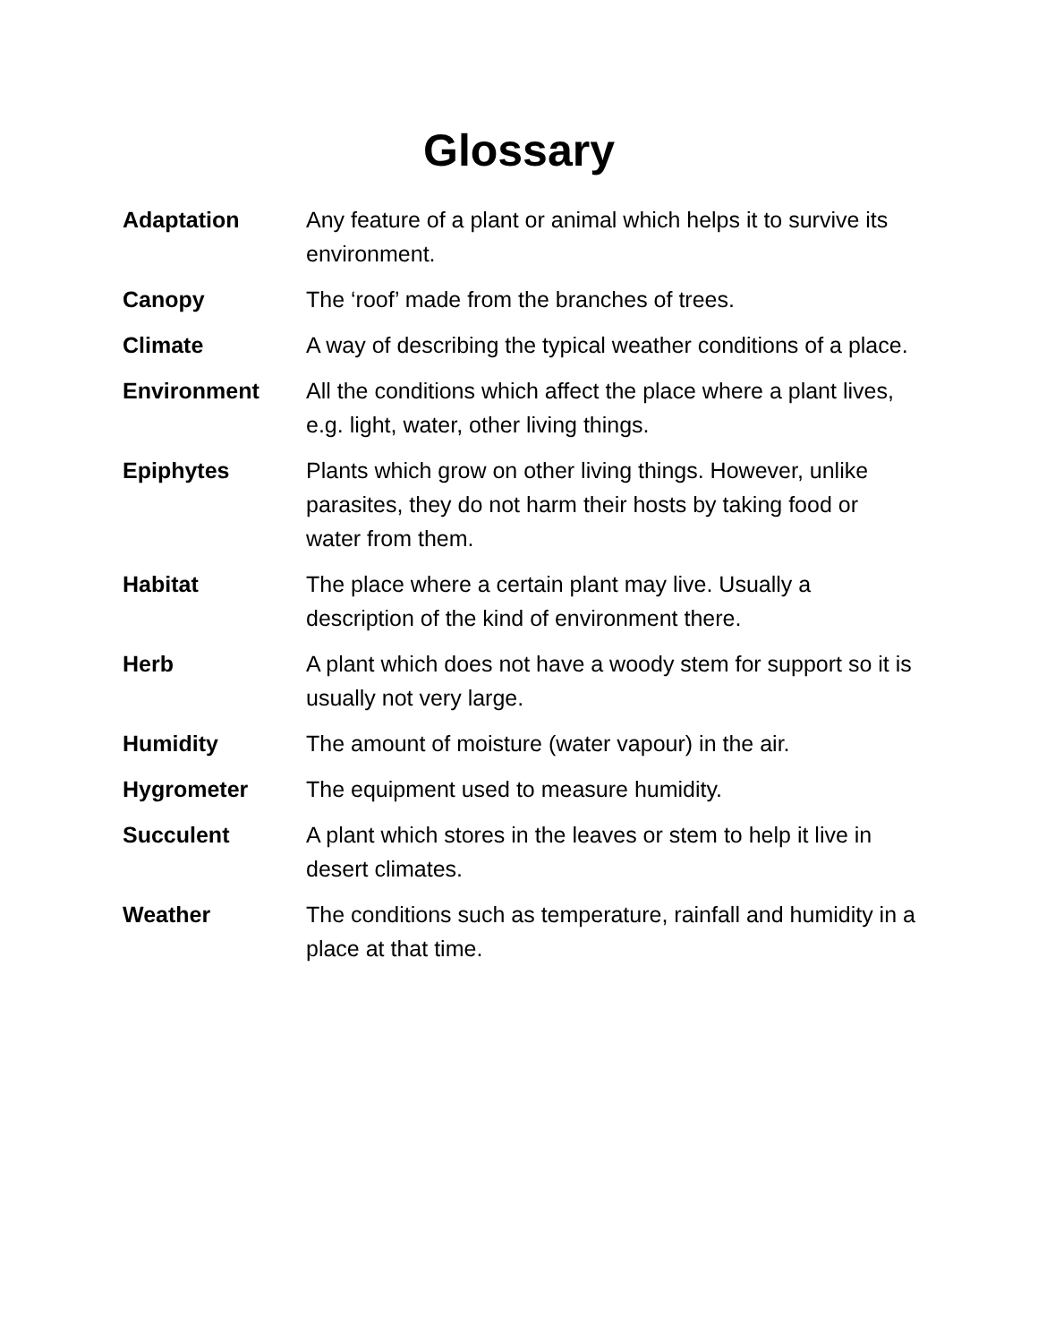Glossary
Adaptation Any feature of a plant or animal which helps it to survive its environment.
Canopy The ‘roof’ made from the branches of trees.
Climate A way of describing the typical weather conditions of a place.
Environment All the conditions which affect the place where a plant lives, e.g. light, water, other living things.
Epiphytes Plants which grow on other living things. However, unlike parasites, they do not harm their hosts by taking food or water from them.
Habitat The place where a certain plant may live. Usually a description of the kind of environment there.
Herb A plant which does not have a woody stem for support so it is usually not very large.
Humidity The amount of moisture (water vapour) in the air.
Hygrometer The equipment used to measure humidity.
Succulent A plant which stores in the leaves or stem to help it live in desert climates.
Weather The conditions such as temperature, rainfall and humidity in a place at that time.